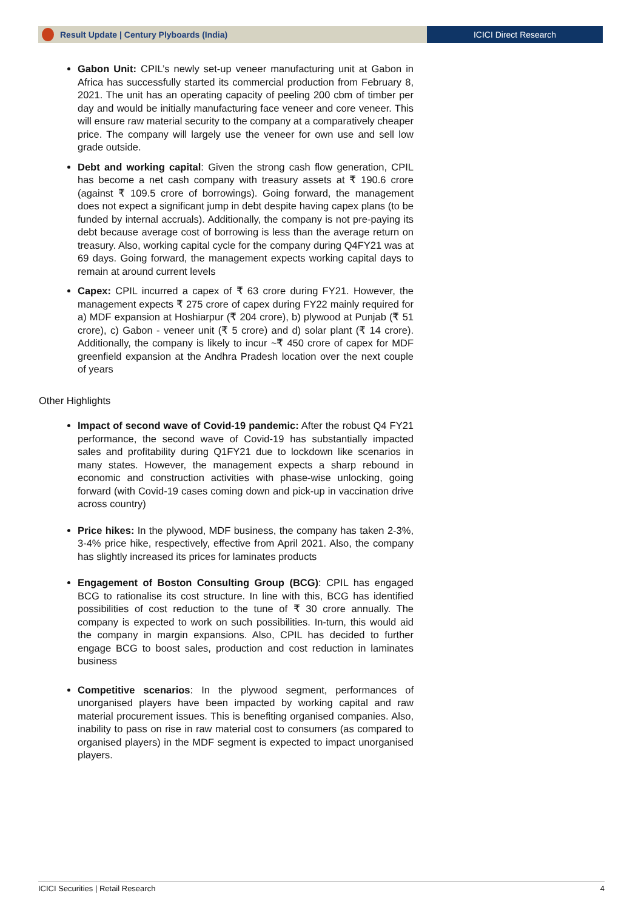Result Update | Century Plyboards (India)
ICICI Direct Research
Gabon Unit: CPIL’s newly set-up veneer manufacturing unit at Gabon in Africa has successfully started its commercial production from February 8, 2021. The unit has an operating capacity of peeling 200 cbm of timber per day and would be initially manufacturing face veneer and core veneer. This will ensure raw material security to the company at a comparatively cheaper price. The company will largely use the veneer for own use and sell low grade outside.
Debt and working capital: Given the strong cash flow generation, CPIL has become a net cash company with treasury assets at ₹ 190.6 crore (against ₹ 109.5 crore of borrowings). Going forward, the management does not expect a significant jump in debt despite having capex plans (to be funded by internal accruals). Additionally, the company is not pre-paying its debt because average cost of borrowing is less than the average return on treasury. Also, working capital cycle for the company during Q4FY21 was at 69 days. Going forward, the management expects working capital days to remain at around current levels
Capex: CPIL incurred a capex of ₹ 63 crore during FY21. However, the management expects ₹ 275 crore of capex during FY22 mainly required for a) MDF expansion at Hoshiarpur (₹ 204 crore), b) plywood at Punjab (₹ 51 crore), c) Gabon - veneer unit (₹ 5 crore) and d) solar plant (₹ 14 crore). Additionally, the company is likely to incur ~₹ 450 crore of capex for MDF greenfield expansion at the Andhra Pradesh location over the next couple of years
Other Highlights
Impact of second wave of Covid-19 pandemic: After the robust Q4 FY21 performance, the second wave of Covid-19 has substantially impacted sales and profitability during Q1FY21 due to lockdown like scenarios in many states. However, the management expects a sharp rebound in economic and construction activities with phase-wise unlocking, going forward (with Covid-19 cases coming down and pick-up in vaccination drive across country)
Price hikes: In the plywood, MDF business, the company has taken 2-3%, 3-4% price hike, respectively, effective from April 2021. Also, the company has slightly increased its prices for laminates products
Engagement of Boston Consulting Group (BCG): CPIL has engaged BCG to rationalise its cost structure. In line with this, BCG has identified possibilities of cost reduction to the tune of ₹ 30 crore annually. The company is expected to work on such possibilities. In-turn, this would aid the company in margin expansions. Also, CPIL has decided to further engage BCG to boost sales, production and cost reduction in laminates business
Competitive scenarios: In the plywood segment, performances of unorganised players have been impacted by working capital and raw material procurement issues. This is benefiting organised companies. Also, inability to pass on rise in raw material cost to consumers (as compared to organised players) in the MDF segment is expected to impact unorganised players.
ICICI Securities | Retail Research 4